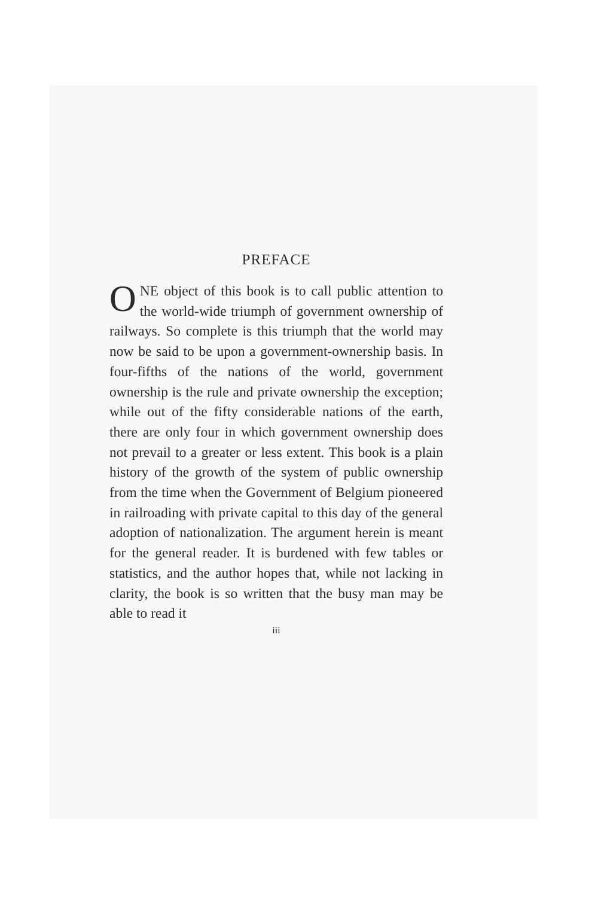PREFACE
ONE object of this book is to call public attention to the world-wide triumph of government ownership of railways. So complete is this triumph that the world may now be said to be upon a government-ownership basis. In four-fifths of the nations of the world, government ownership is the rule and private ownership the exception; while out of the fifty considerable nations of the earth, there are only four in which government ownership does not prevail to a greater or less extent. This book is a plain history of the growth of the system of public ownership from the time when the Government of Belgium pioneered in railroading with private capital to this day of the general adoption of nationalization. The argument herein is meant for the general reader. It is burdened with few tables or statistics, and the author hopes that, while not lacking in clarity, the book is so written that the busy man may be able to read it
iii